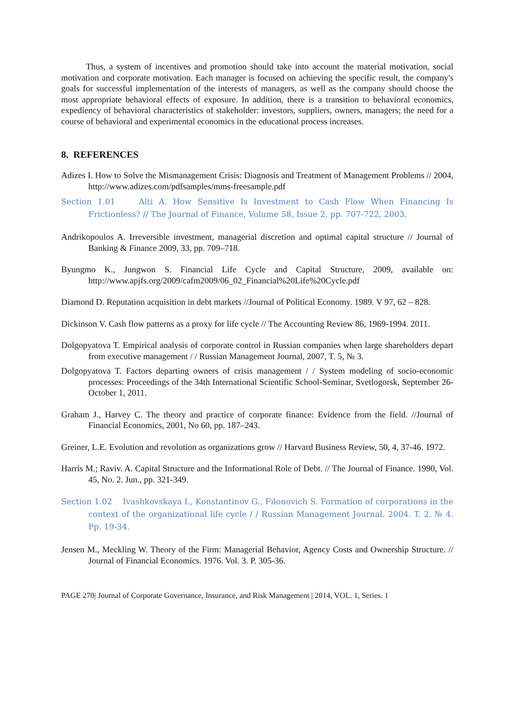Thus, a system of incentives and promotion should take into account the material motivation, social motivation and corporate motivation. Each manager is focused on achieving the specific result, the company's goals for successful implementation of the interests of managers, as well as the company should choose the most appropriate behavioral effects of exposure. In addition, there is a transition to behavioral economics, expediency of behavioral characteristics of stakeholder: investors, suppliers, owners, managers; the need for a course of behavioral and experimental economics in the educational process increases.
8. REFERENCES
Adizes I. How to Solve the Mismanagement Crisis: Diagnosis and Treatment of Management Problems // 2004, http://www.adizes.com/pdfsamples/mms-freesample.pdf
Section 1.01 Alti A. How Sensitive Is Investment to Cash Flow When Financing Is Frictionless? // The Journal of Finance, Volume 58, Issue 2, pp. 707-722, 2003.
Andrikopoulos A. Irreversible investment, managerial discretion and optimal capital structure // Journal of Banking & Finance 2009, 33, pp. 709–718.
Byungmo K., Jungwon S. Financial Life Cycle and Capital Structure, 2009, available on: http://www.apjfs.org/2009/cafm2009/06_02_Financial%20Life%20Cycle.pdf
Diamond D. Reputation acquisition in debt markets //Journal of Political Economy. 1989. V 97, 62 – 828.
Dickinson V. Cash flow patterns as a proxy for life cycle // The Accounting Review 86, 1969-1994. 2011.
Dolgopyatova T. Empirical analysis of corporate control in Russian companies when large shareholders depart from executive management / / Russian Management Journal, 2007, T. 5, № 3.
Dolgopyatova T. Factors departing owners of crisis management / / System modeling of socio-economic processes: Proceedings of the 34th International Scientific School-Seminar, Svetlogorsk, September 26-October 1, 2011.
Graham J., Harvey C. The theory and practice of corporate finance: Evidence from the field. //Journal of Financial Economics, 2001, No 60, pp. 187–243.
Greiner, L.E. Evolution and revolution as organizations grow // Harvard Business Review, 50, 4, 37-46. 1972.
Harris M.; Raviv. A. Capital Structure and the Informational Role of Debt. // The Journal of Finance. 1990, Vol. 45, No. 2. Jun., pp. 321-349.
Section 1.02 Ivashkovskaya I., Konstantinov G., Filonovich S. Formation of corporations in the context of the organizational life cycle / / Russian Management Journal. 2004. T. 2. № 4. Pp. 19-34.
Jensen M., Meckling W. Theory of the Firm: Managerial Behavior, Agency Costs and Ownership Structure. // Journal of Financial Economics. 1976. Vol. 3. P. 305-36.
PAGE 270| Journal of Corporate Governance, Insurance, and Risk Management | 2014, VOL. 1, Series. 1